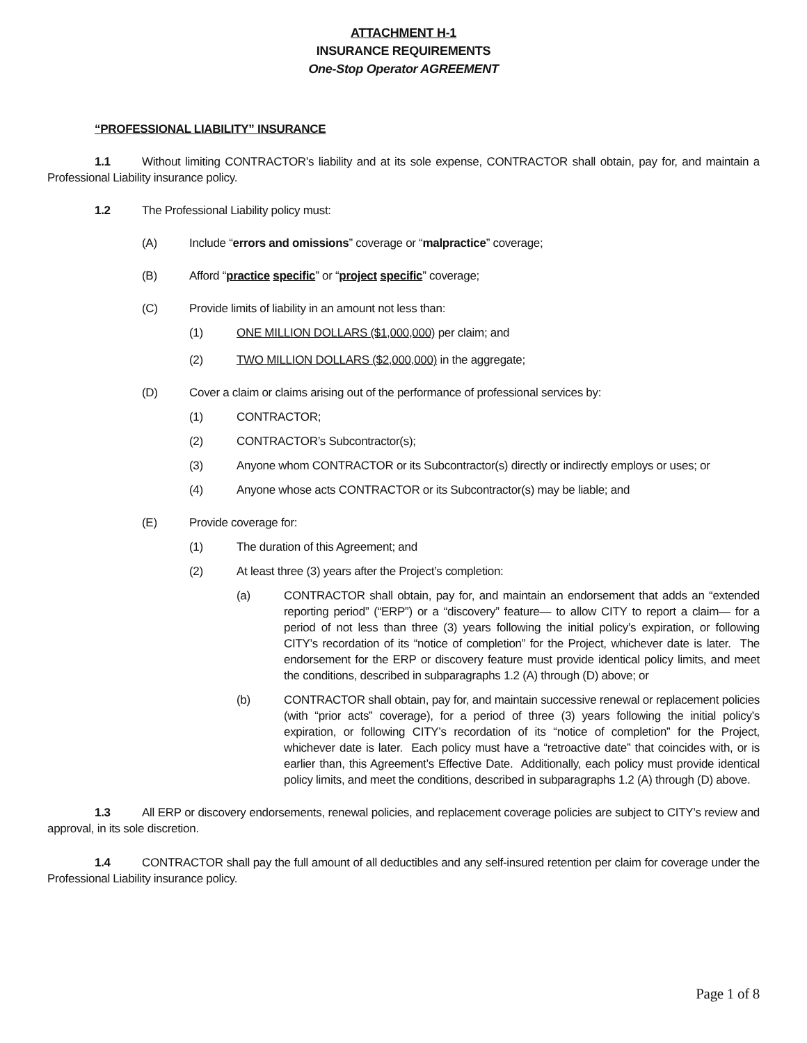ATTACHMENT H-1
INSURANCE REQUIREMENTS
One-Stop Operator AGREEMENT
“PROFESSIONAL LIABILITY” INSURANCE
1.1 Without limiting CONTRACTOR’s liability and at its sole expense, CONTRACTOR shall obtain, pay for, and maintain a Professional Liability insurance policy.
1.2 The Professional Liability policy must:
(A) Include “errors and omissions” coverage or “malpractice” coverage;
(B) Afford “practice specific” or “project specific” coverage;
(C) Provide limits of liability in an amount not less than:
(1) ONE MILLION DOLLARS ($1,000,000) per claim; and
(2) TWO MILLION DOLLARS ($2,000,000) in the aggregate;
(D) Cover a claim or claims arising out of the performance of professional services by:
(1) CONTRACTOR;
(2) CONTRACTOR’s Subcontractor(s);
(3) Anyone whom CONTRACTOR or its Subcontractor(s) directly or indirectly employs or uses; or
(4) Anyone whose acts CONTRACTOR or its Subcontractor(s) may be liable; and
(E) Provide coverage for:
(1) The duration of this Agreement; and
(2) At least three (3) years after the Project’s completion:
(a) CONTRACTOR shall obtain, pay for, and maintain an endorsement that adds an “extended reporting period” (“ERP”) or a “discovery” feature— to allow CITY to report a claim— for a period of not less than three (3) years following the initial policy’s expiration, or following CITY’s recordation of its “notice of completion” for the Project, whichever date is later. The endorsement for the ERP or discovery feature must provide identical policy limits, and meet the conditions, described in subparagraphs 1.2 (A) through (D) above; or
(b) CONTRACTOR shall obtain, pay for, and maintain successive renewal or replacement policies (with “prior acts” coverage), for a period of three (3) years following the initial policy’s expiration, or following CITY’s recordation of its “notice of completion” for the Project, whichever date is later. Each policy must have a “retroactive date” that coincides with, or is earlier than, this Agreement’s Effective Date. Additionally, each policy must provide identical policy limits, and meet the conditions, described in subparagraphs 1.2 (A) through (D) above.
1.3 All ERP or discovery endorsements, renewal policies, and replacement coverage policies are subject to CITY’s review and approval, in its sole discretion.
1.4 CONTRACTOR shall pay the full amount of all deductibles and any self-insured retention per claim for coverage under the Professional Liability insurance policy.
Page 1 of 8